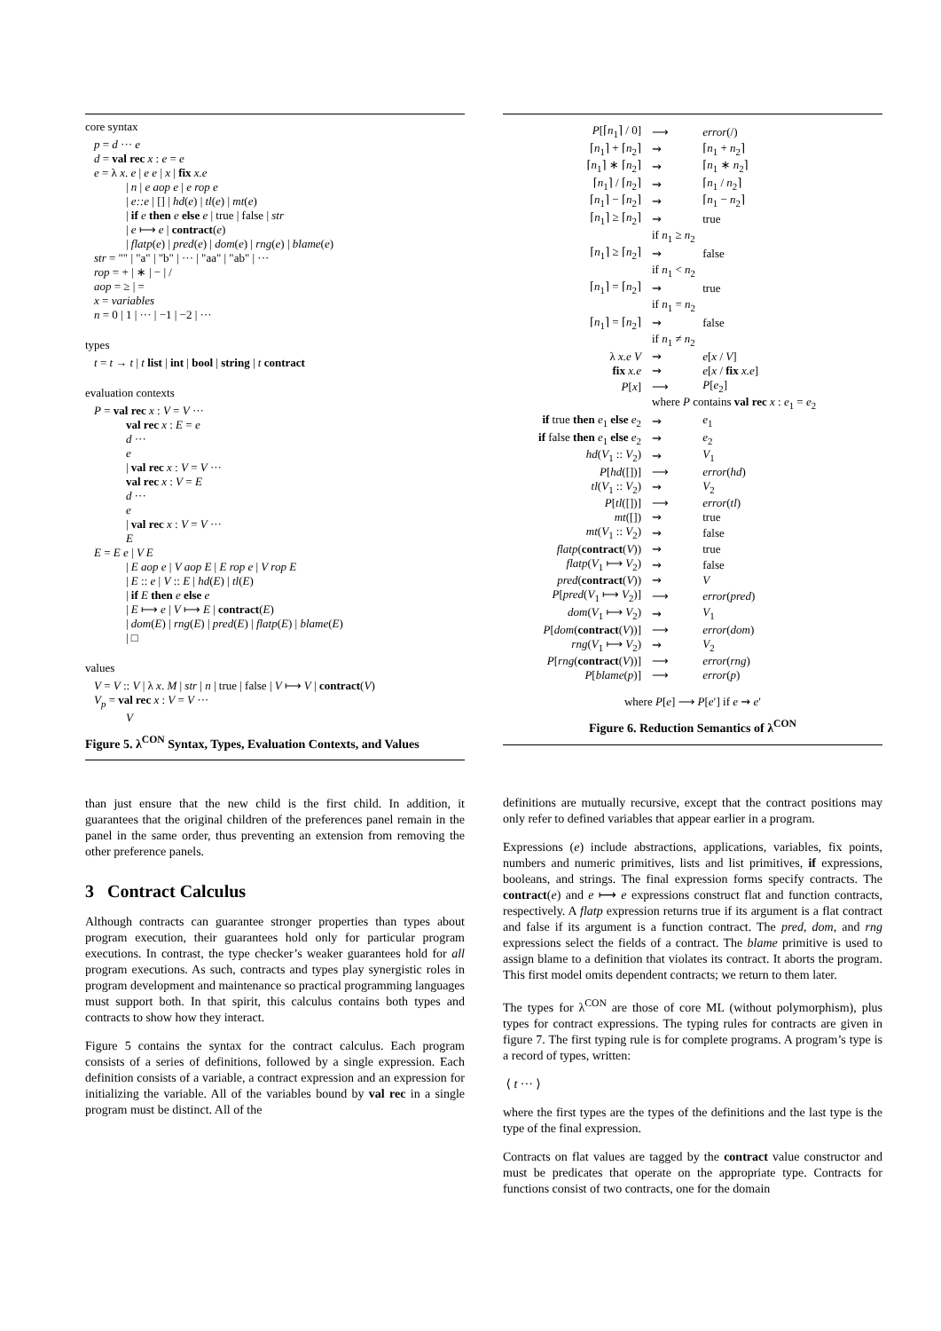core syntax
p = d ··· e
d = val rec x : e = e
e = λ x. e | e e | x | fix x.e
| n | e aop e | e rop e
| e::e | [] | hd(e) | tl(e) | mt(e)
| if e then e else e | true | false | str
| e ⟼ e | contract(e)
| flatp(e) | pred(e) | dom(e) | rng(e) | blame(e)
str = "" | "a" | "b" | ··· | "aa" | "ab" | ···
rop = + | ∗ | − | /
aop = ≥ | =
x = variables
n = 0 | 1 | ··· | −1 | −2 | ···
types
t = t → t | t list | int | bool | string | t contract
evaluation contexts
P = val rec x : V = V ···
val rec x : E = e
d ···
e
| val rec x : V = V ···
val rec x : V = E
d ···
e
| val rec x : V = V ···
E
E = E e | V E
| E aop e | V aop E | E rop e | V rop E
| E :: e | V :: E | hd(E) | tl(E)
| if E then e else e
| E ⟼ e | V ⟼ E | contract(E)
| dom(E) | rng(E) | pred(E) | flatp(E) | blame(E)
| □
values
V = V :: V | λ x. M | str | n | true | false | V ⟼ V | contract(V)
V<sub>p</sub> = val rec x : V = V ···
V
Figure 5. λ<sup>CON</sup> Syntax, Types, Evaluation Contexts, and Values
than just ensure that the new child is the first child. In addition, it guarantees that the original children of the preferences panel remain in the panel in the same order, thus preventing an extension from removing the other preference panels.
3 Contract Calculus
Although contracts can guarantee stronger properties than types about program execution, their guarantees hold only for particular program executions. In contrast, the type checker’s weaker guarantees hold for all program executions. As such, contracts and types play synergistic roles in program development and maintenance so practical programming languages must support both. In that spirit, this calculus contains both types and contracts to show how they interact.
Figure 5 contains the syntax for the contract calculus. Each program consists of a series of definitions, followed by a single expression. Each definition consists of a variable, a contract expression and an expression for initializing the variable. All of the variables bound by val rec in a single program must be distinct. All of the
| P [⌈ n<sub>1</sub>⌉ / 0] | ⟶ | error (/) |
| ⌈ n<sub>1</sub>⌉ + ⌈ n<sub>2</sub>⌉ | ⇝ | ⌈ n<sub>1</sub> + n<sub>2</sub>⌉ |
| ⌈ n<sub>1</sub>⌉ ∗ ⌈ n<sub>2</sub>⌉ | ⇝ | ⌈ n<sub>1</sub> ∗ n<sub>2</sub>⌉ |
| ⌈ n<sub>1</sub>⌉ / ⌈ n<sub>2</sub>⌉ | ⇝ | ⌈ n<sub>1</sub> / n<sub>2</sub>⌉ |
| ⌈ n<sub>1</sub>⌉ − ⌈ n<sub>2</sub>⌉ | ⇝ | ⌈ n<sub>1</sub> − n<sub>2</sub>⌉ |
| ⌈ n<sub>1</sub>⌉ ≥ ⌈ n<sub>2</sub>⌉ | ⇝ | true |
| | if n<sub>1</sub> ≥ n<sub>2</sub> | |
| ⌈ n<sub>1</sub>⌉ ≥ ⌈ n<sub>2</sub>⌉ | ⇝ | false |
| | if n<sub>1</sub> < n<sub>2</sub> | |
| ⌈ n<sub>1</sub>⌉ = ⌈ n<sub>2</sub>⌉ | ⇝ | true |
| | if n<sub>1</sub> = n<sub>2</sub> | |
| ⌈ n<sub>1</sub>⌉ = ⌈ n<sub>2</sub>⌉ | ⇝ | false |
| | if n<sub>1</sub> ≠ n<sub>2</sub> | |
| λ x.e V | ⇝ | e [ x / V ] |
| fix x.e | ⇝ | e [ x / fix x.e ] |
| P [ x ] | ⟶ | P [ e<sub>2</sub>] |
| | where P contains val rec x : e<sub>1</sub> = e<sub>2</sub> | |
| if true then e<sub>1</sub> else e<sub>2</sub> | ⇝ | e<sub>1</sub> |
| if false then e<sub>1</sub> else e<sub>2</sub> | ⇝ | e<sub>2</sub> |
| hd ( V<sub>1</sub> :: V<sub>2</sub>) | ⇝ | V<sub>1</sub> |
| P [ hd ([])] | ⟶ | error ( hd ) |
| tl ( V<sub>1</sub> :: V<sub>2</sub>) | ⇝ | V<sub>2</sub> |
| P [ tl ([])] | ⟶ | error ( tl ) |
| mt ([]) | ⇝ | true |
| mt ( V<sub>1</sub> :: V<sub>2</sub>) | ⇝ | false |
| flatp ( contract ( V )) | ⇝ | true |
| flatp ( V<sub>1</sub> ⟼ V<sub>2</sub>) | ⇝ | false |
| pred ( contract ( V )) | ⇝ | V |
| P [ pred ( V<sub>1</sub> ⟼ V<sub>2</sub>)] | ⟶ | error ( pred ) |
| dom ( V<sub>1</sub> ⟼ V<sub>2</sub>) | ⇝ | V<sub>1</sub> |
| P [ dom ( contract ( V ))] | ⟶ | error ( dom ) |
| rng ( V<sub>1</sub> ⟼ V<sub>2</sub>) | ⇝ | V<sub>2</sub> |
| P [ rng ( contract ( V ))] | ⟶ | error ( rng ) |
| P [ blame ( p )] | ⟶ | error ( p ) |
where P[e] ⟶ P[e′] if e ⇝ e′
Figure 6. Reduction Semantics of λ<sup>CON</sup>
definitions are mutually recursive, except that the contract positions may only refer to defined variables that appear earlier in a program.
Expressions (e) include abstractions, applications, variables, fix points, numbers and numeric primitives, lists and list primitives, if expressions, booleans, and strings. The final expression forms specify contracts. The contract(e) and e ⟼ e expressions construct flat and function contracts, respectively. A flatp expression returns true if its argument is a flat contract and false if its argument is a function contract. The pred, dom, and rng expressions select the fields of a contract. The blame primitive is used to assign blame to a definition that violates its contract. It aborts the program. This first model omits dependent contracts; we return to them later.
The types for λ<sup>CON</sup> are those of core ML (without polymorphism), plus types for contract expressions. The typing rules for contracts are given in figure 7. The first typing rule is for complete programs. A program’s type is a record of types, written:
⟨ t ··· ⟩
where the first types are the types of the definitions and the last type is the type of the final expression.
Contracts on flat values are tagged by the contract value constructor and must be predicates that operate on the appropriate type. Contracts for functions consist of two contracts, one for the domain